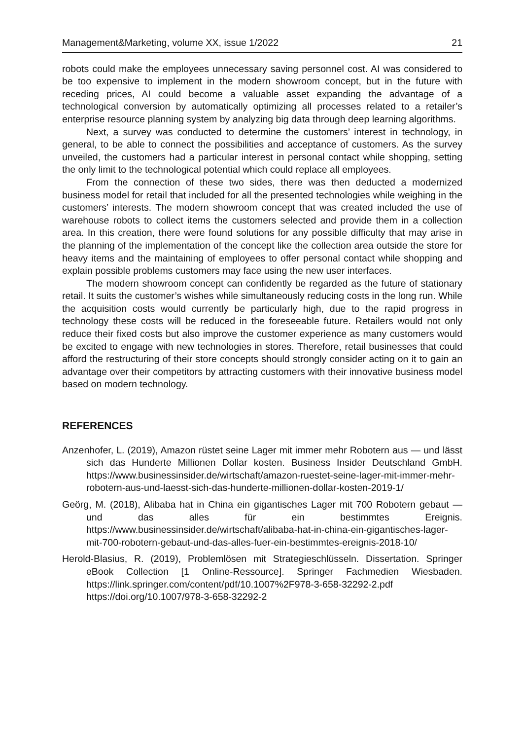Management&Marketing, volume XX, issue 1/2022 21
robots could make the employees unnecessary saving personnel cost. AI was considered to be too expensive to implement in the modern showroom concept, but in the future with receding prices, AI could become a valuable asset expanding the advantage of a technological conversion by automatically optimizing all processes related to a retailer’s enterprise resource planning system by analyzing big data through deep learning algorithms.
Next, a survey was conducted to determine the customers’ interest in technology, in general, to be able to connect the possibilities and acceptance of customers. As the survey unveiled, the customers had a particular interest in personal contact while shopping, setting the only limit to the technological potential which could replace all employees.
From the connection of these two sides, there was then deducted a modernized business model for retail that included for all the presented technologies while weighing in the customers’ interests. The modern showroom concept that was created included the use of warehouse robots to collect items the customers selected and provide them in a collection area. In this creation, there were found solutions for any possible difficulty that may arise in the planning of the implementation of the concept like the collection area outside the store for heavy items and the maintaining of employees to offer personal contact while shopping and explain possible problems customers may face using the new user interfaces.
The modern showroom concept can confidently be regarded as the future of stationary retail. It suits the customer’s wishes while simultaneously reducing costs in the long run. While the acquisition costs would currently be particularly high, due to the rapid progress in technology these costs will be reduced in the foreseeable future. Retailers would not only reduce their fixed costs but also improve the customer experience as many customers would be excited to engage with new technologies in stores. Therefore, retail businesses that could afford the restructuring of their store concepts should strongly consider acting on it to gain an advantage over their competitors by attracting customers with their innovative business model based on modern technology.
REFERENCES
Anzenhofer, L. (2019), Amazon rüstet seine Lager mit immer mehr Robotern aus — und lässt sich das Hunderte Millionen Dollar kosten. Business Insider Deutschland GmbH. https://www.businessinsider.de/wirtschaft/amazon-ruestet-seine-lager-mit-immer-mehr-robotern-aus-und-laesst-sich-das-hunderte-millionen-dollar-kosten-2019-1/
Geörg, M. (2018), Alibaba hat in China ein gigantisches Lager mit 700 Robotern gebaut — und das alles für ein bestimmtes Ereignis. https://www.businessinsider.de/wirtschaft/alibaba-hat-in-china-ein-gigantisches-lager-mit-700-robotern-gebaut-und-das-alles-fuer-ein-bestimmtes-ereignis-2018-10/
Herold-Blasius, R. (2019), Problemlösen mit Strategieschlüsseln. Dissertation. Springer eBook Collection [1 Online-Ressource]. Springer Fachmedien Wiesbaden. https://link.springer.com/content/pdf/10.1007%2F978-3-658-32292-2.pdf https://doi.org/10.1007/978-3-658-32292-2